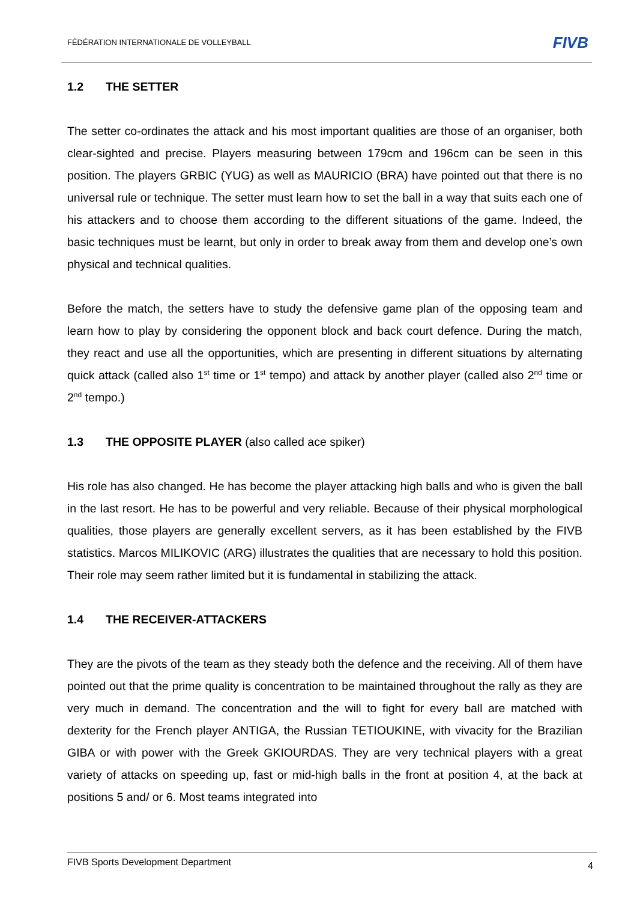FÉDÉRATION INTERNATIONALE DE VOLLEYBALL
FIVB
1.2 THE SETTER
The setter co-ordinates the attack and his most important qualities are those of an organiser, both clear-sighted and precise. Players measuring between 179cm and 196cm can be seen in this position. The players GRBIC (YUG) as well as MAURICIO (BRA) have pointed out that there is no universal rule or technique. The setter must learn how to set the ball in a way that suits each one of his attackers and to choose them according to the different situations of the game. Indeed, the basic techniques must be learnt, but only in order to break away from them and develop one’s own physical and technical qualities.
Before the match, the setters have to study the defensive game plan of the opposing team and learn how to play by considering the opponent block and back court defence. During the match, they react and use all the opportunities, which are presenting in different situations by alternating quick attack (called also 1<sup>st</sup> time or 1<sup>st</sup> tempo) and attack by another player (called also 2<sup>nd</sup> time or 2<sup>nd</sup> tempo.)
1.3 THE OPPOSITE PLAYER (also called ace spiker)
His role has also changed. He has become the player attacking high balls and who is given the ball in the last resort. He has to be powerful and very reliable. Because of their physical morphological qualities, those players are generally excellent servers, as it has been established by the FIVB statistics. Marcos MILIKOVIC (ARG) illustrates the qualities that are necessary to hold this position. Their role may seem rather limited but it is fundamental in stabilizing the attack.
1.4 THE RECEIVER-ATTACKERS
They are the pivots of the team as they steady both the defence and the receiving. All of them have pointed out that the prime quality is concentration to be maintained throughout the rally as they are very much in demand. The concentration and the will to fight for every ball are matched with dexterity for the French player ANTIGA, the Russian TETIOUKINE, with vivacity for the Brazilian GIBA or with power with the Greek GKIOURDAS. They are very technical players with a great variety of attacks on speeding up, fast or mid-high balls in the front at position 4, at the back at positions 5 and/ or 6. Most teams integrated into
4 FIVB Sports Development Department